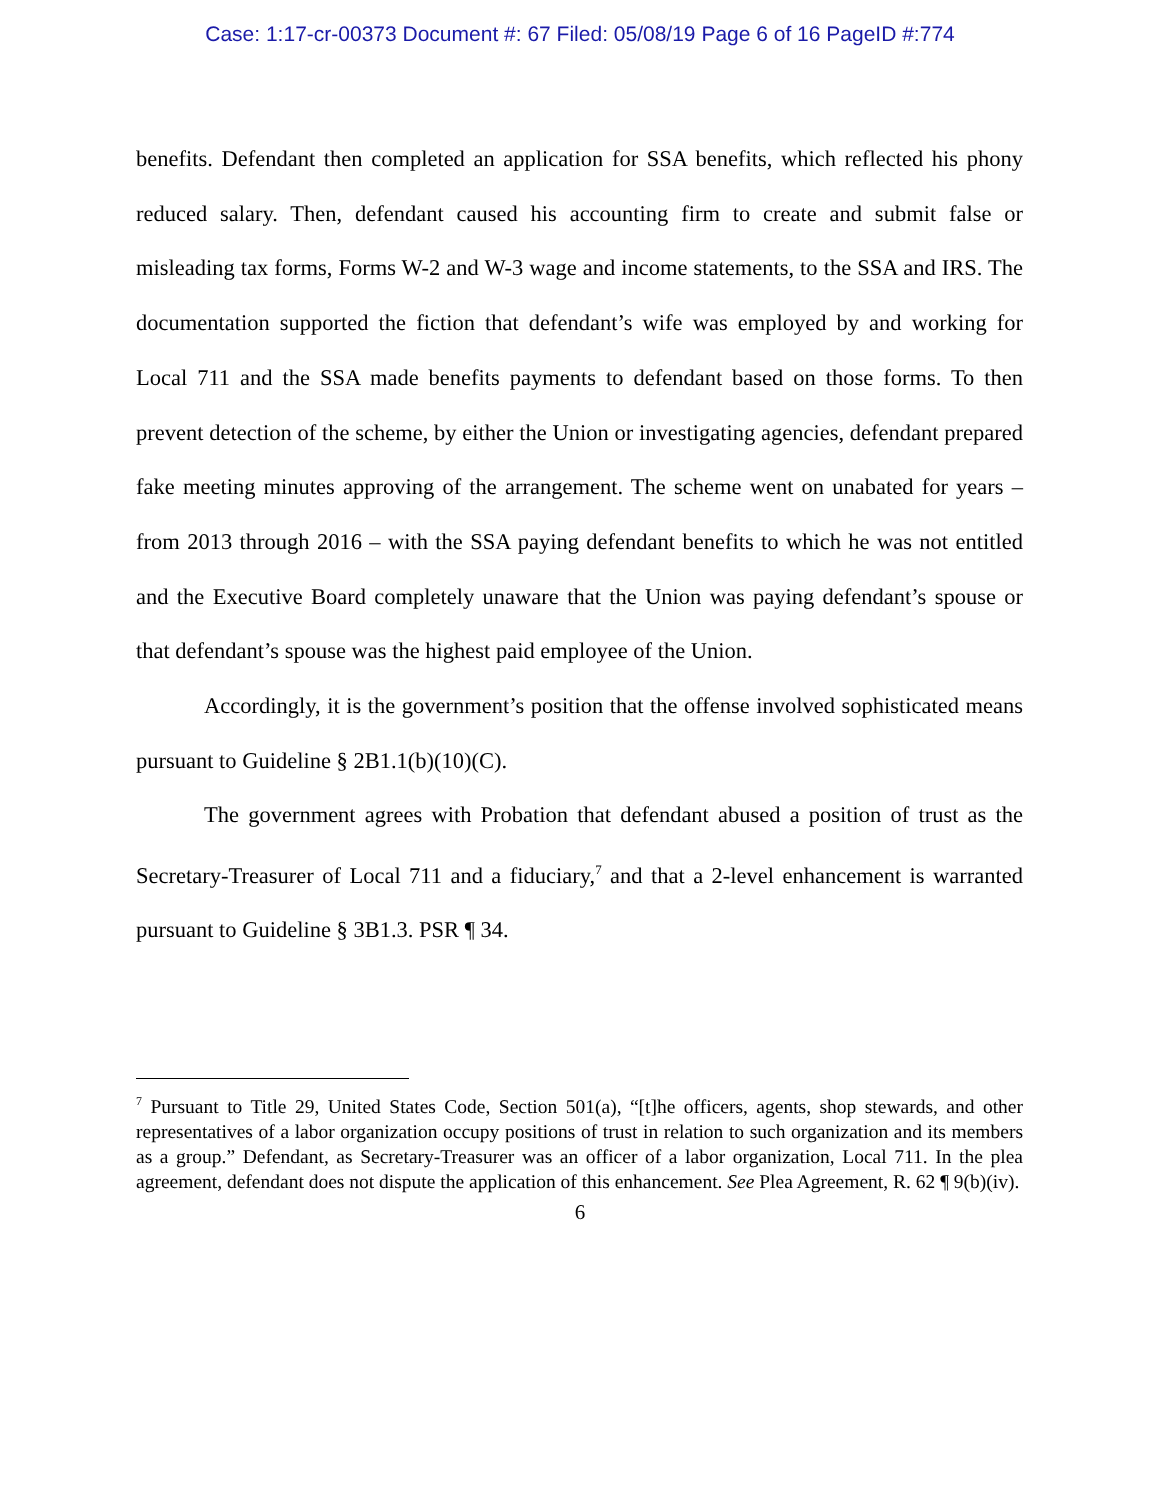Case: 1:17-cr-00373 Document #: 67 Filed: 05/08/19 Page 6 of 16 PageID #:774
benefits. Defendant then completed an application for SSA benefits, which reflected his phony reduced salary. Then, defendant caused his accounting firm to create and submit false or misleading tax forms, Forms W-2 and W-3 wage and income statements, to the SSA and IRS. The documentation supported the fiction that defendant’s wife was employed by and working for Local 711 and the SSA made benefits payments to defendant based on those forms. To then prevent detection of the scheme, by either the Union or investigating agencies, defendant prepared fake meeting minutes approving of the arrangement. The scheme went on unabated for years – from 2013 through 2016 – with the SSA paying defendant benefits to which he was not entitled and the Executive Board completely unaware that the Union was paying defendant’s spouse or that defendant’s spouse was the highest paid employee of the Union.
Accordingly, it is the government’s position that the offense involved sophisticated means pursuant to Guideline § 2B1.1(b)(10)(C).
The government agrees with Probation that defendant abused a position of trust as the Secretary-Treasurer of Local 711 and a fiduciary,<sup>7</sup> and that a 2-level enhancement is warranted pursuant to Guideline § 3B1.3. PSR ¶ 34.
<sup>7</sup> Pursuant to Title 29, United States Code, Section 501(a), “[t]he officers, agents, shop stewards, and other representatives of a labor organization occupy positions of trust in relation to such organization and its members as a group.” Defendant, as Secretary-Treasurer was an officer of a labor organization, Local 711. In the plea agreement, defendant does not dispute the application of this enhancement. See Plea Agreement, R. 62 ¶ 9(b)(iv).
6